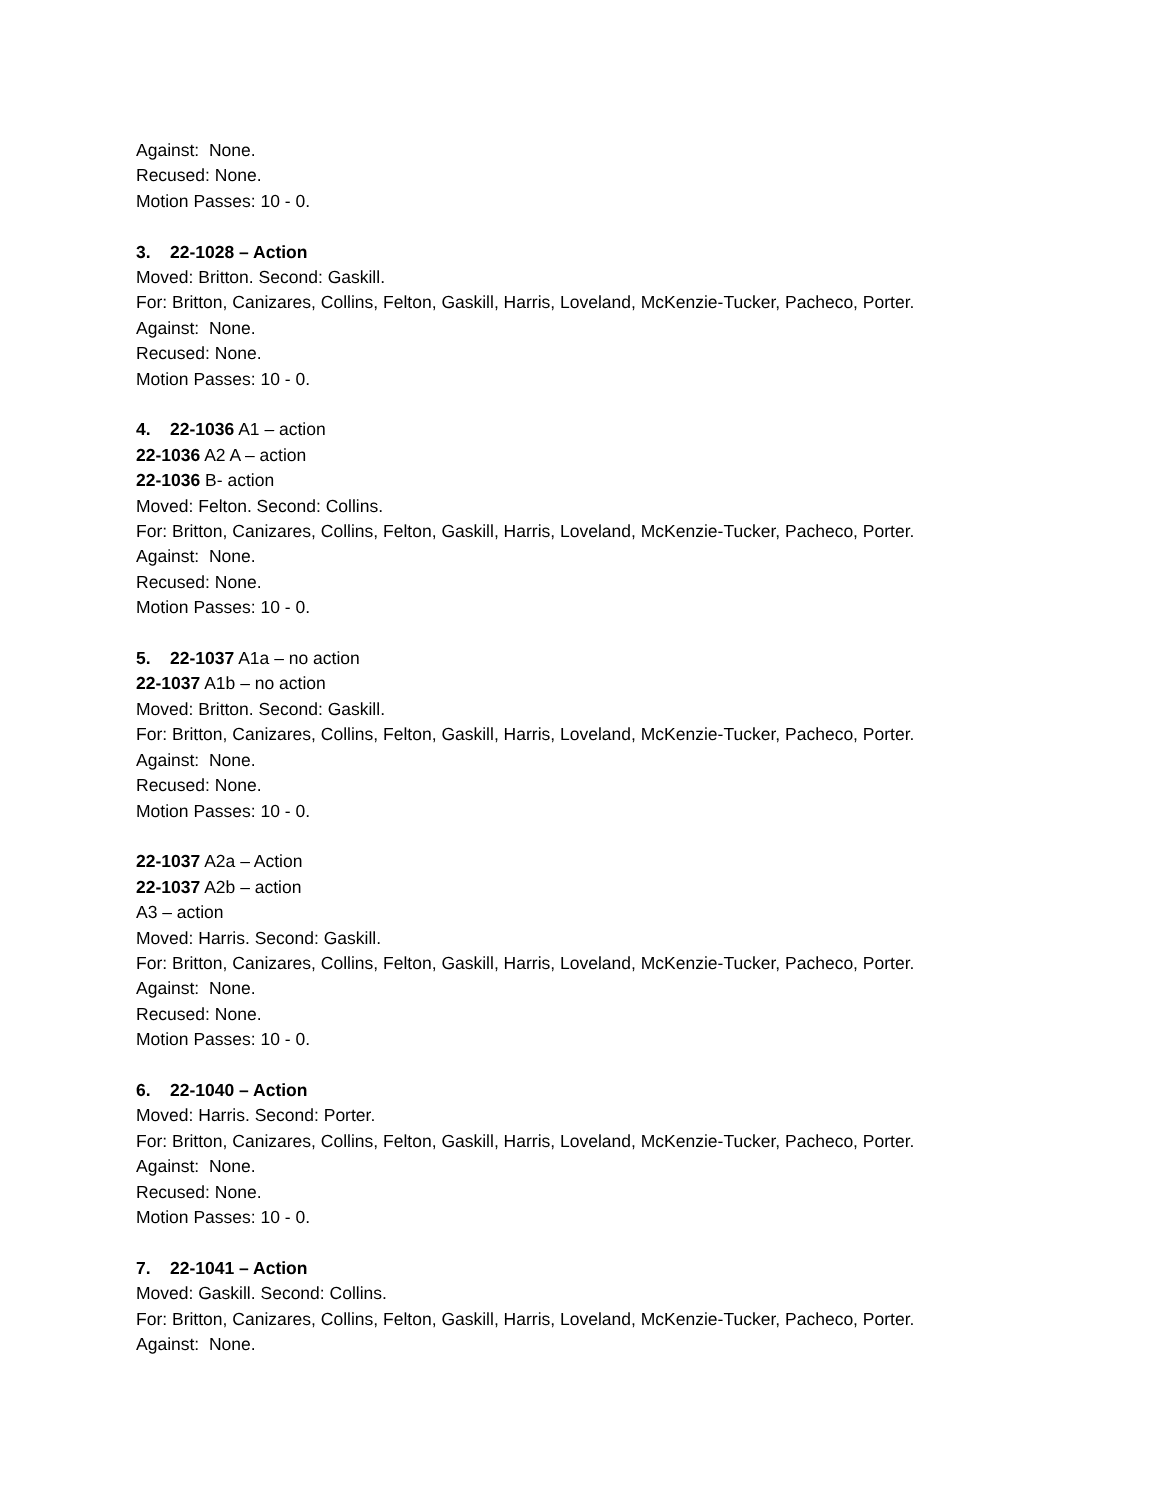Against: None.
Recused: None.
Motion Passes: 10 - 0.
3. 22-1028 – Action
Moved: Britton. Second: Gaskill.
For: Britton, Canizares, Collins, Felton, Gaskill, Harris, Loveland, McKenzie-Tucker, Pacheco, Porter.
Against: None.
Recused: None.
Motion Passes: 10 - 0.
4. 22-1036 A1 – action
22-1036 A2 A – action
22-1036 B- action
Moved: Felton. Second: Collins.
For: Britton, Canizares, Collins, Felton, Gaskill, Harris, Loveland, McKenzie-Tucker, Pacheco, Porter.
Against: None.
Recused: None.
Motion Passes: 10 - 0.
5. 22-1037 A1a – no action
22-1037 A1b – no action
Moved: Britton. Second: Gaskill.
For: Britton, Canizares, Collins, Felton, Gaskill, Harris, Loveland, McKenzie-Tucker, Pacheco, Porter.
Against: None.
Recused: None.
Motion Passes: 10 - 0.
22-1037 A2a – Action
22-1037 A2b – action
A3 – action
Moved: Harris. Second: Gaskill.
For: Britton, Canizares, Collins, Felton, Gaskill, Harris, Loveland, McKenzie-Tucker, Pacheco, Porter.
Against: None.
Recused: None.
Motion Passes: 10 - 0.
6. 22-1040 – Action
Moved: Harris. Second: Porter.
For: Britton, Canizares, Collins, Felton, Gaskill, Harris, Loveland, McKenzie-Tucker, Pacheco, Porter.
Against: None.
Recused: None.
Motion Passes: 10 - 0.
7. 22-1041 – Action
Moved: Gaskill. Second: Collins.
For: Britton, Canizares, Collins, Felton, Gaskill, Harris, Loveland, McKenzie-Tucker, Pacheco, Porter.
Against: None.